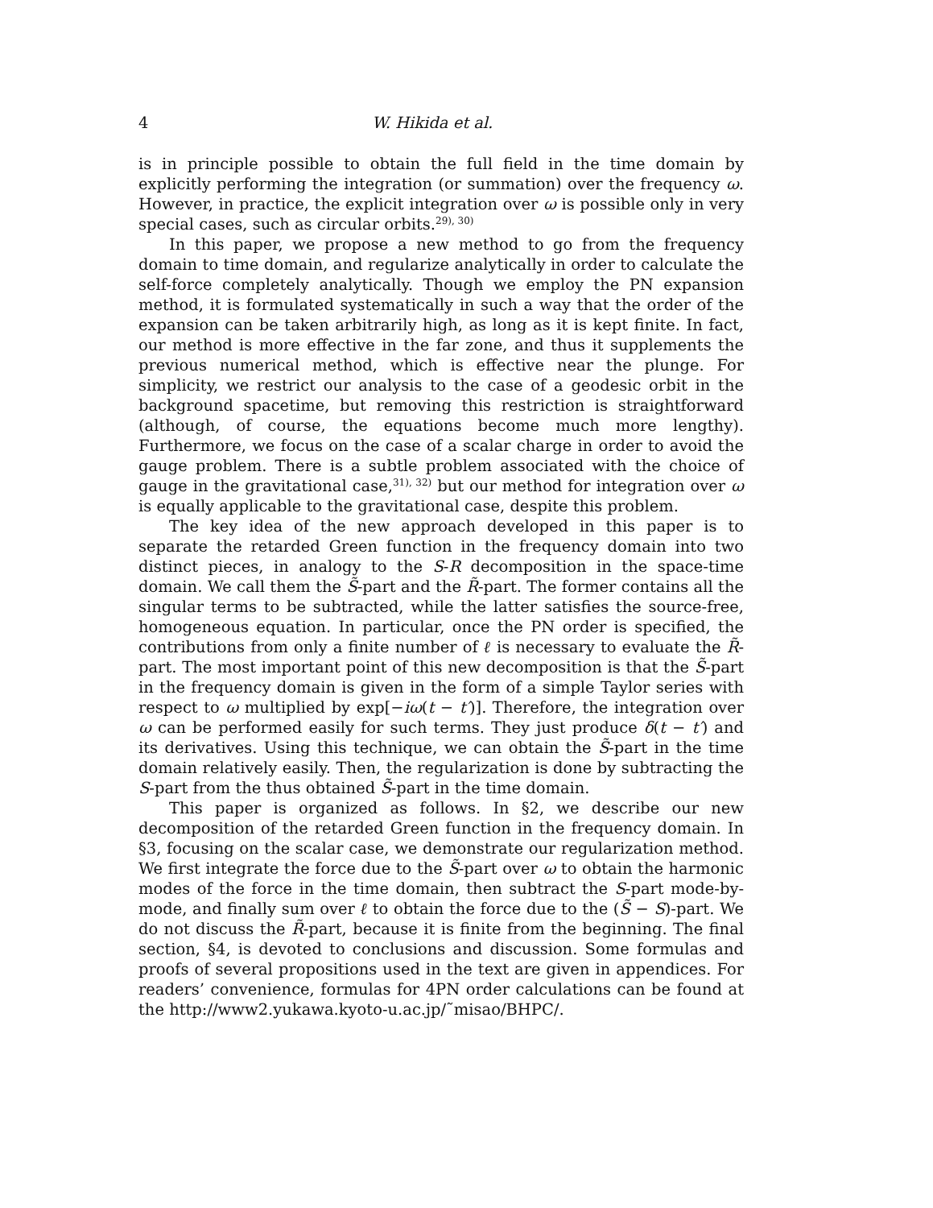4 W. Hikida et al.
is in principle possible to obtain the full field in the time domain by explicitly performing the integration (or summation) over the frequency ω. However, in practice, the explicit integration over ω is possible only in very special cases, such as circular orbits.<sup>29), 30)</sup>
In this paper, we propose a new method to go from the frequency domain to time domain, and regularize analytically in order to calculate the self-force completely analytically. Though we employ the PN expansion method, it is formulated systematically in such a way that the order of the expansion can be taken arbitrarily high, as long as it is kept finite. In fact, our method is more effective in the far zone, and thus it supplements the previous numerical method, which is effective near the plunge. For simplicity, we restrict our analysis to the case of a geodesic orbit in the background spacetime, but removing this restriction is straightforward (although, of course, the equations become much more lengthy). Furthermore, we focus on the case of a scalar charge in order to avoid the gauge problem. There is a subtle problem associated with the choice of gauge in the gravitational case,<sup>31), 32)</sup> but our method for integration over ω is equally applicable to the gravitational case, despite this problem.
The key idea of the new approach developed in this paper is to separate the retarded Green function in the frequency domain into two distinct pieces, in analogy to the S-R decomposition in the space-time domain. We call them the S̃-part and the R̃-part. The former contains all the singular terms to be subtracted, while the latter satisfies the source-free, homogeneous equation. In particular, once the PN order is specified, the contributions from only a finite number of ℓ is necessary to evaluate the R̃-part. The most important point of this new decomposition is that the S̃-part in the frequency domain is given in the form of a simple Taylor series with respect to ω multiplied by exp[−iω(t − t′)]. Therefore, the integration over ω can be performed easily for such terms. They just produce δ(t − t′) and its derivatives. Using this technique, we can obtain the S̃-part in the time domain relatively easily. Then, the regularization is done by subtracting the S-part from the thus obtained S̃-part in the time domain.
This paper is organized as follows. In §2, we describe our new decomposition of the retarded Green function in the frequency domain. In §3, focusing on the scalar case, we demonstrate our regularization method. We first integrate the force due to the S̃-part over ω to obtain the harmonic modes of the force in the time domain, then subtract the S-part mode-by-mode, and finally sum over ℓ to obtain the force due to the (S̃ − S)-part. We do not discuss the R̃-part, because it is finite from the beginning. The final section, §4, is devoted to conclusions and discussion. Some formulas and proofs of several propositions used in the text are given in appendices. For readers’ convenience, formulas for 4PN order calculations can be found at the http://www2.yukawa.kyoto-u.ac.jp/˜misao/BHPC/.